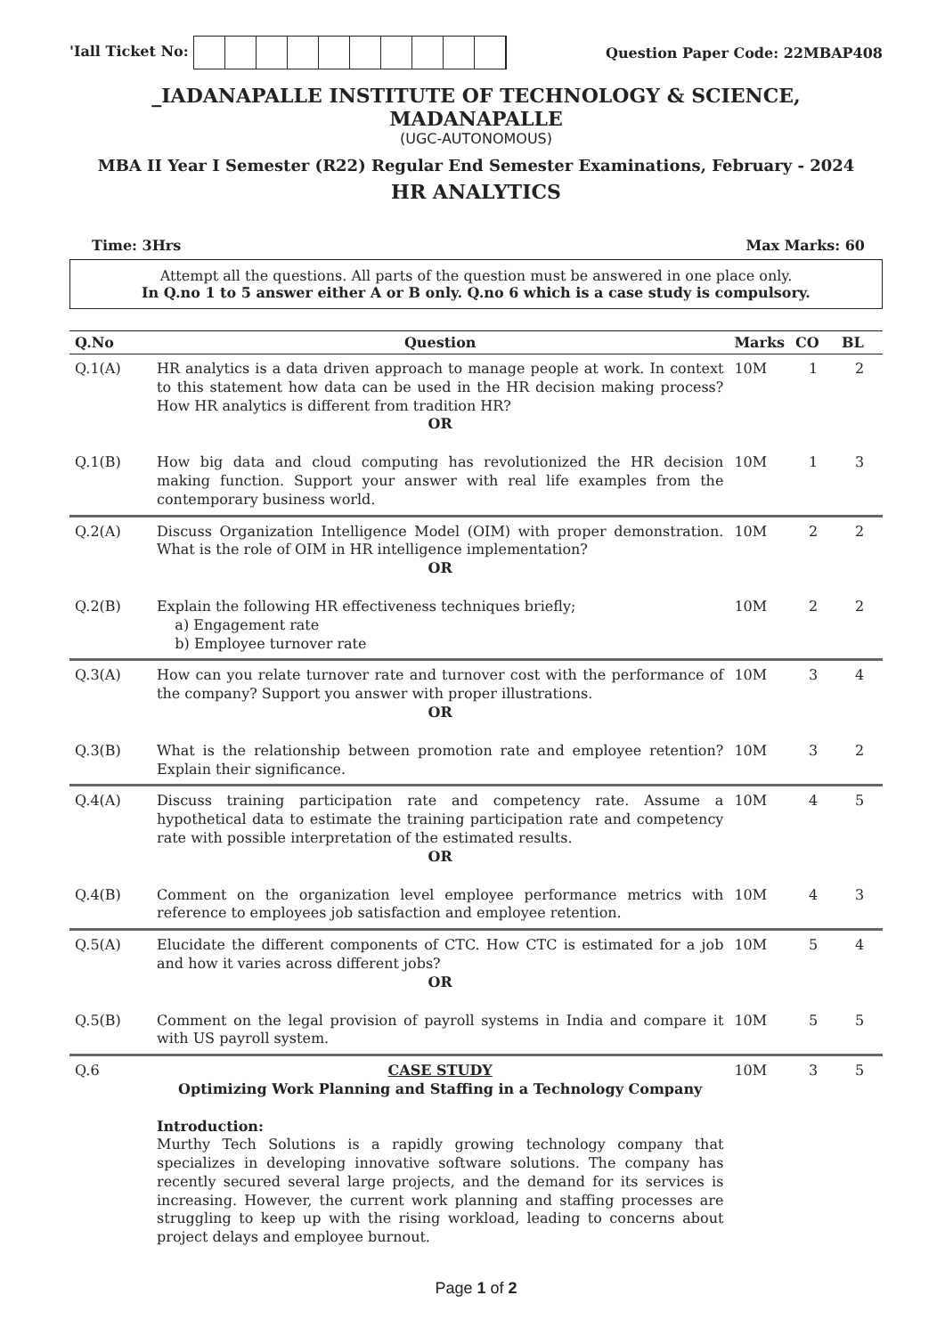'Iall Ticket No: Question Paper Code: 22MBAP408
_IADANAPALLE INSTITUTE OF TECHNOLOGY & SCIENCE, MADANAPALLE
(UGC-AUTONOMOUS)
MBA II Year I Semester (R22) Regular End Semester Examinations, February - 2024
HR ANALYTICS
Time: 3Hrs Max Marks: 60
Attempt all the questions. All parts of the question must be answered in one place only.
In Q.no 1 to 5 answer either A or B only. Q.no 6 which is a case study is compulsory.
| Q.No | Question | Marks | CO | BL |
| --- | --- | --- | --- | --- |
| Q.1(A) | HR analytics is a data driven approach to manage people at work. In context to this statement how data can be used in the HR decision making process? How HR analytics is different from tradition HR? OR | 10M | 1 | 2 |
| Q.1(B) | How big data and cloud computing has revolutionized the HR decision making function. Support your answer with real life examples from the contemporary business world. | 10M | 1 | 3 |
| Q.2(A) | Discuss Organization Intelligence Model (OIM) with proper demonstration. What is the role of OIM in HR intelligence implementation? OR | 10M | 2 | 2 |
| Q.2(B) | Explain the following HR effectiveness techniques briefly; a) Engagement rate b) Employee turnover rate | 10M | 2 | 2 |
| Q.3(A) | How can you relate turnover rate and turnover cost with the performance of the company? Support you answer with proper illustrations. OR | 10M | 3 | 4 |
| Q.3(B) | What is the relationship between promotion rate and employee retention? Explain their significance. | 10M | 3 | 2 |
| Q.4(A) | Discuss training participation rate and competency rate. Assume a hypothetical data to estimate the training participation rate and competency rate with possible interpretation of the estimated results. OR | 10M | 4 | 5 |
| Q.4(B) | Comment on the organization level employee performance metrics with reference to employees job satisfaction and employee retention. | 10M | 4 | 3 |
| Q.5(A) | Elucidate the different components of CTC. How CTC is estimated for a job and how it varies across different jobs? OR | 10M | 5 | 4 |
| Q.5(B) | Comment on the legal provision of payroll systems in India and compare it with US payroll system. | 10M | 5 | 5 |
| Q.6 | CASE STUDY Optimizing Work Planning and Staffing in a Technology Company Introduction: Murthy Tech Solutions is a rapidly growing technology company that specializes in developing innovative software solutions. The company has recently secured several large projects, and the demand for its services is increasing. However, the current work planning and staffing processes are struggling to keep up with the rising workload, leading to concerns about project delays and employee burnout. | 10M | 3 | 5 |
Page 1 of 2